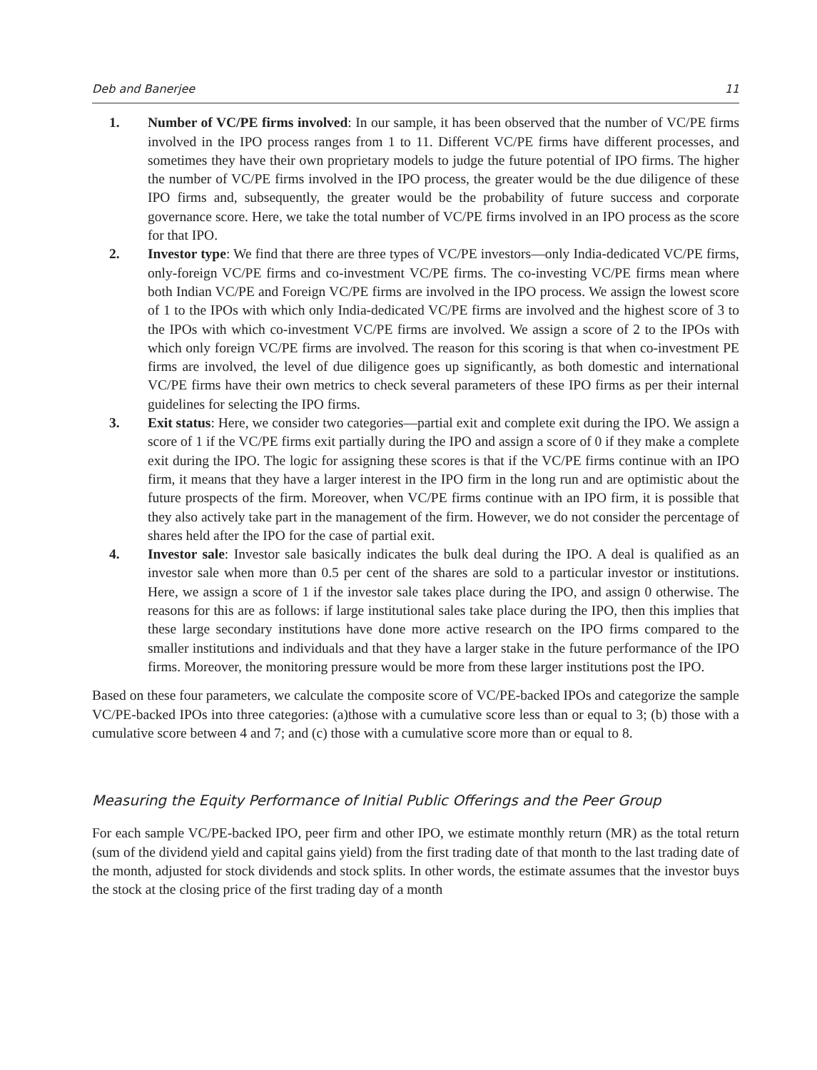Deb and Banerjee 11
1. Number of VC/PE firms involved: In our sample, it has been observed that the number of VC/PE firms involved in the IPO process ranges from 1 to 11. Different VC/PE firms have different processes, and sometimes they have their own proprietary models to judge the future potential of IPO firms. The higher the number of VC/PE firms involved in the IPO process, the greater would be the due diligence of these IPO firms and, subsequently, the greater would be the probability of future success and corporate governance score. Here, we take the total number of VC/PE firms involved in an IPO process as the score for that IPO.
2. Investor type: We find that there are three types of VC/PE investors—only India-dedicated VC/PE firms, only-foreign VC/PE firms and co-investment VC/PE firms. The co-investing VC/PE firms mean where both Indian VC/PE and Foreign VC/PE firms are involved in the IPO process. We assign the lowest score of 1 to the IPOs with which only India-dedicated VC/PE firms are involved and the highest score of 3 to the IPOs with which co-investment VC/PE firms are involved. We assign a score of 2 to the IPOs with which only foreign VC/PE firms are involved. The reason for this scoring is that when co-investment PE firms are involved, the level of due diligence goes up significantly, as both domestic and international VC/PE firms have their own metrics to check several parameters of these IPO firms as per their internal guidelines for selecting the IPO firms.
3. Exit status: Here, we consider two categories—partial exit and complete exit during the IPO. We assign a score of 1 if the VC/PE firms exit partially during the IPO and assign a score of 0 if they make a complete exit during the IPO. The logic for assigning these scores is that if the VC/PE firms continue with an IPO firm, it means that they have a larger interest in the IPO firm in the long run and are optimistic about the future prospects of the firm. Moreover, when VC/PE firms continue with an IPO firm, it is possible that they also actively take part in the management of the firm. However, we do not consider the percentage of shares held after the IPO for the case of partial exit.
4. Investor sale: Investor sale basically indicates the bulk deal during the IPO. A deal is qualified as an investor sale when more than 0.5 per cent of the shares are sold to a particular investor or institutions. Here, we assign a score of 1 if the investor sale takes place during the IPO, and assign 0 otherwise. The reasons for this are as follows: if large institutional sales take place during the IPO, then this implies that these large secondary institutions have done more active research on the IPO firms compared to the smaller institutions and individuals and that they have a larger stake in the future performance of the IPO firms. Moreover, the monitoring pressure would be more from these larger institutions post the IPO.
Based on these four parameters, we calculate the composite score of VC/PE-backed IPOs and categorize the sample VC/PE-backed IPOs into three categories: (a)those with a cumulative score less than or equal to 3; (b) those with a cumulative score between 4 and 7; and (c) those with a cumulative score more than or equal to 8.
Measuring the Equity Performance of Initial Public Offerings and the Peer Group
For each sample VC/PE-backed IPO, peer firm and other IPO, we estimate monthly return (MR) as the total return (sum of the dividend yield and capital gains yield) from the first trading date of that month to the last trading date of the month, adjusted for stock dividends and stock splits. In other words, the estimate assumes that the investor buys the stock at the closing price of the first trading day of a month